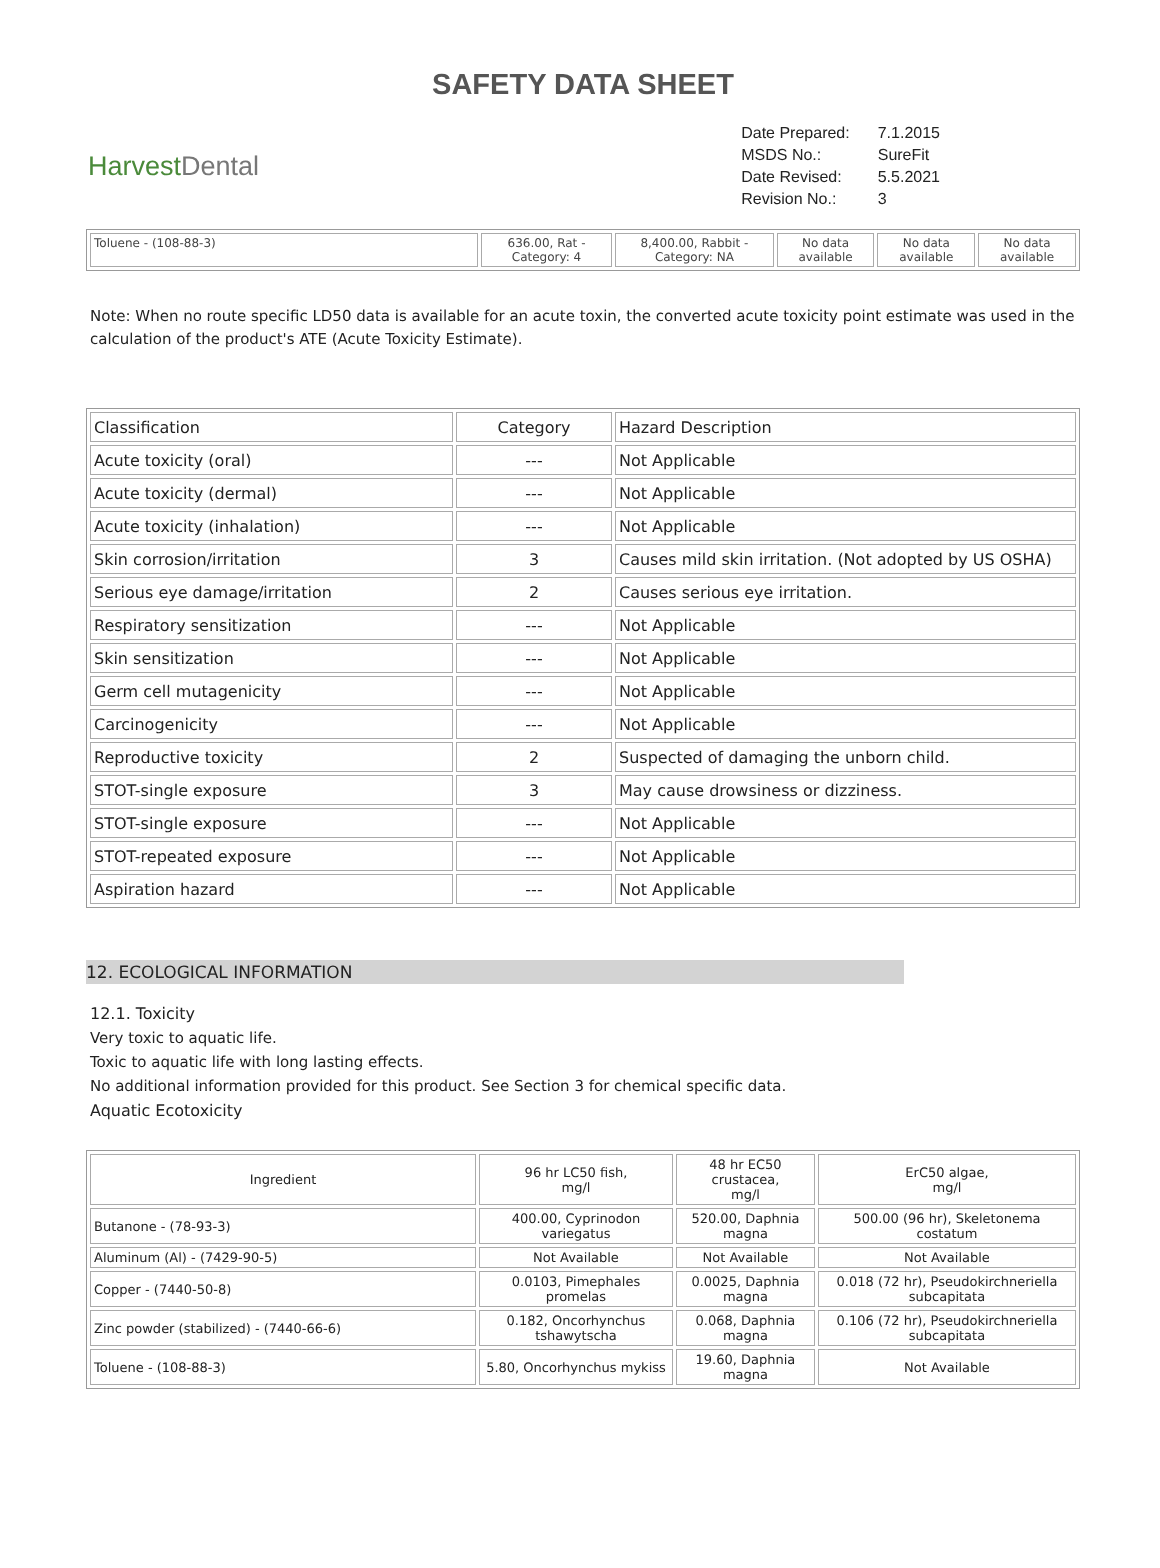SAFETY DATA SHEET
HarvestDental
| Date Prepared: | 7.1.2015 |
| MSDS No.: | SureFit |
| Date Revised: | 5.5.2021 |
| Revision No.: | 3 |
| Toluene - (108-88-3) | 636.00, Rat - Category: 4 | 8,400.00, Rabbit - Category: NA | No data available | No data available | No data available |
Note: When no route specific LD50 data is available for an acute toxin, the converted acute toxicity point estimate was used in the calculation of the product's ATE (Acute Toxicity Estimate).
| Classification | Category | Hazard Description |
| --- | --- | --- |
| Acute toxicity (oral) | --- | Not Applicable |
| Acute toxicity (dermal) | --- | Not Applicable |
| Acute toxicity (inhalation) | --- | Not Applicable |
| Skin corrosion/irritation | 3 | Causes mild skin irritation. (Not adopted by US OSHA) |
| Serious eye damage/irritation | 2 | Causes serious eye irritation. |
| Respiratory sensitization | --- | Not Applicable |
| Skin sensitization | --- | Not Applicable |
| Germ cell mutagenicity | --- | Not Applicable |
| Carcinogenicity | --- | Not Applicable |
| Reproductive toxicity | 2 | Suspected of damaging the unborn child. |
| STOT-single exposure | 3 | May cause drowsiness or dizziness. |
| STOT-single exposure | --- | Not Applicable |
| STOT-repeated exposure | --- | Not Applicable |
| Aspiration hazard | --- | Not Applicable |
12. ECOLOGICAL INFORMATION
12.1. Toxicity
Very toxic to aquatic life.
Toxic to aquatic life with long lasting effects.
No additional information provided for this product. See Section 3 for chemical specific data.
Aquatic Ecotoxicity
| Ingredient | 96 hr LC50 fish, mg/l | 48 hr EC50 crustacea, mg/l | ErC50 algae, mg/l |
| --- | --- | --- | --- |
| Butanone - (78-93-3) | 400.00, Cyprinodon variegatus | 520.00, Daphnia magna | 500.00 (96 hr), Skeletonema costatum |
| Aluminum (Al) - (7429-90-5) | Not Available | Not Available | Not Available |
| Copper - (7440-50-8) | 0.0103, Pimephales promelas | 0.0025, Daphnia magna | 0.018 (72 hr), Pseudokirchneriella subcapitata |
| Zinc powder (stabilized) - (7440-66-6) | 0.182, Oncorhynchus tshawytscha | 0.068, Daphnia magna | 0.106 (72 hr), Pseudokirchneriella subcapitata |
| Toluene - (108-88-3) | 5.80, Oncorhynchus mykiss | 19.60, Daphnia magna | Not Available |